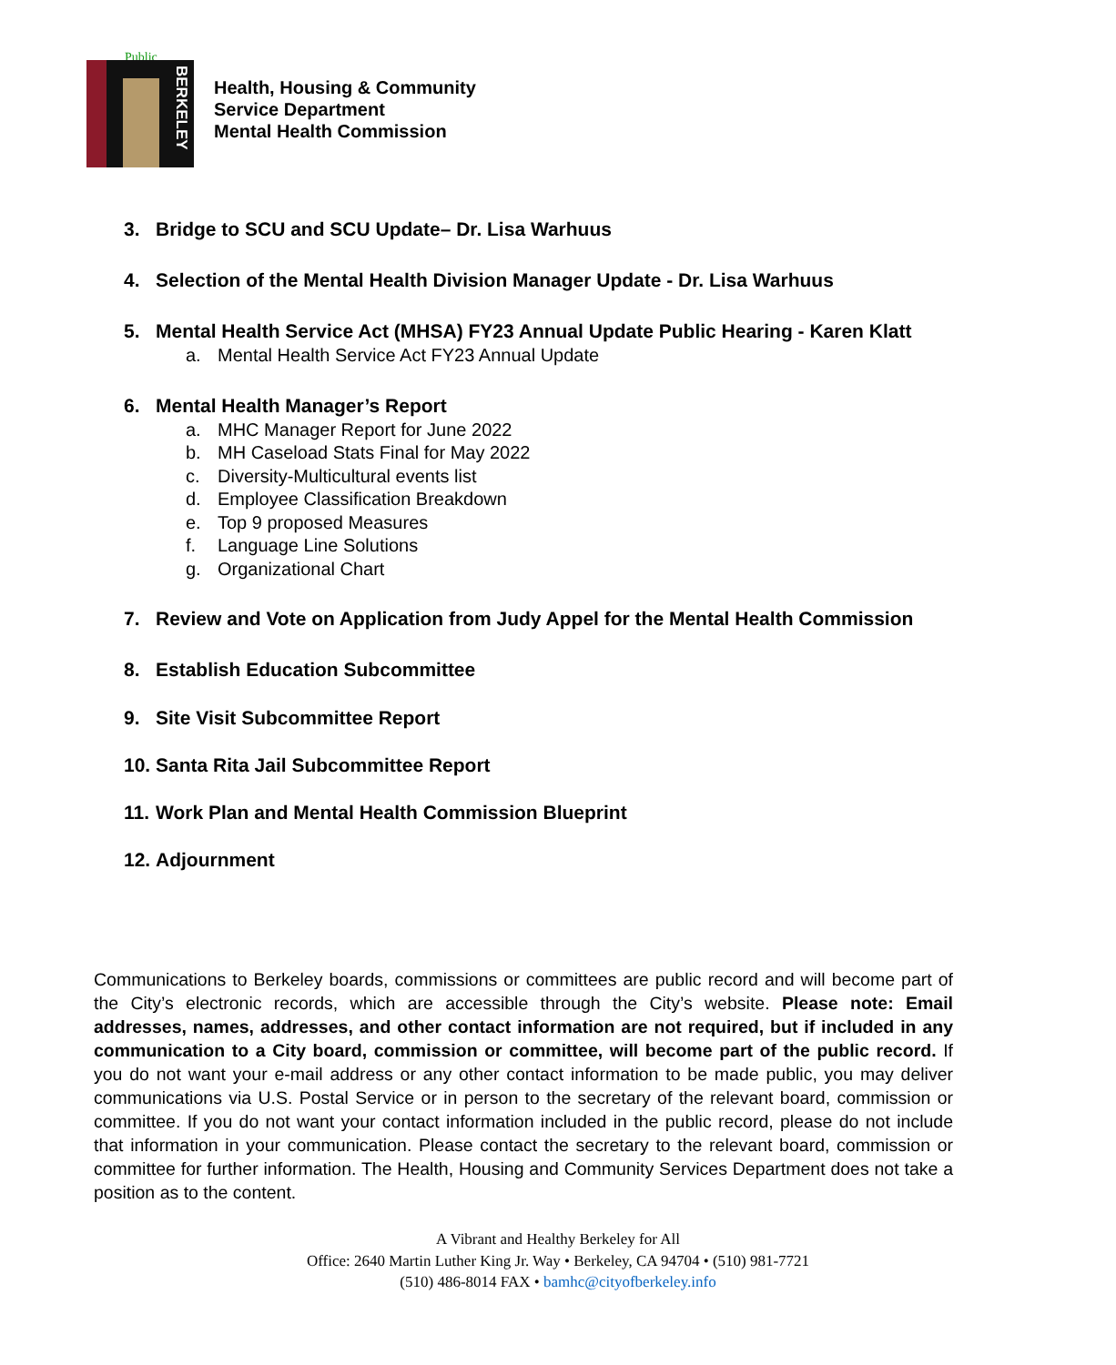Public
BERKELEY
Health, Housing & Community
Service Department
Mental Health Commission
3. Bridge to SCU and SCU Update– Dr. Lisa Warhuus
4. Selection of the Mental Health Division Manager Update - Dr. Lisa Warhuus
5. Mental Health Service Act (MHSA) FY23 Annual Update Public Hearing - Karen Klatt
a. Mental Health Service Act FY23 Annual Update
6. Mental Health Manager’s Report
a. MHC Manager Report for June 2022
b. MH Caseload Stats Final for May 2022
c. Diversity-Multicultural events list
d. Employee Classification Breakdown
e. Top 9 proposed Measures
f. Language Line Solutions
g. Organizational Chart
7. Review and Vote on Application from Judy Appel for the Mental Health Commission
8. Establish Education Subcommittee
9. Site Visit Subcommittee Report
10. Santa Rita Jail Subcommittee Report
11. Work Plan and Mental Health Commission Blueprint
12. Adjournment
Communications to Berkeley boards, commissions or committees are public record and will become part of the City’s electronic records, which are accessible through the City’s website. Please note: Email addresses, names, addresses, and other contact information are not required, but if included in any communication to a City board, commission or committee, will become part of the public record. If you do not want your e-mail address or any other contact information to be made public, you may deliver communications via U.S. Postal Service or in person to the secretary of the relevant board, commission or committee. If you do not want your contact information included in the public record, please do not include that information in your communication. Please contact the secretary to the relevant board, commission or committee for further information. The Health, Housing and Community Services Department does not take a position as to the content.
A Vibrant and Healthy Berkeley for All
Office: 2640 Martin Luther King Jr. Way • Berkeley, CA 94704 • (510) 981-7721
(510) 486-8014 FAX • bamhc@cityofberkeley.info